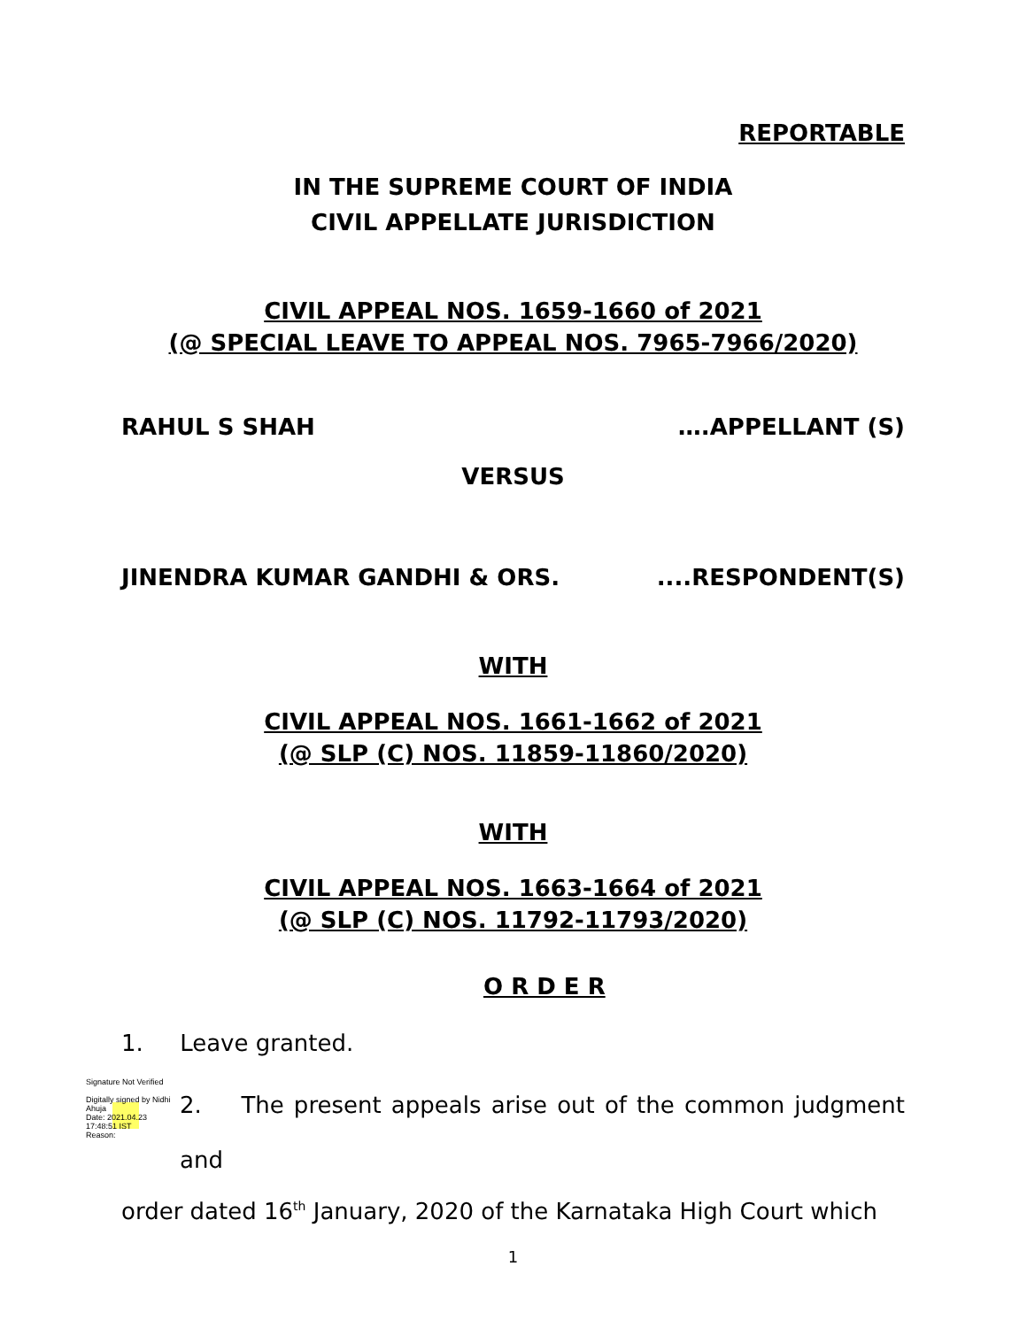REPORTABLE
IN THE SUPREME COURT OF INDIA
CIVIL APPELLATE JURISDICTION
CIVIL APPEAL NOS. 1659-1660 of 2021
(@ SPECIAL LEAVE TO APPEAL NOS. 7965-7966/2020)
RAHUL S SHAH ….APPELLANT (S)
VERSUS
JINENDRA KUMAR GANDHI & ORS.....RESPONDENT(S)
WITH
CIVIL APPEAL NOS. 1661-1662 of 2021
(@ SLP (C) NOS. 11859-11860/2020)
WITH
CIVIL APPEAL NOS. 1663-1664 of 2021
(@ SLP (C) NOS. 11792-11793/2020)
O R D E R
1. Leave granted.
Signature Not Verified
Digitally signed by Nidhi Ahuja
Date: 2021.04.23
17:48:51 IST
Reason:
2. The present appeals arise out of the common judgment and
order dated 16<sup>th</sup> January, 2020 of the Karnataka High Court which
1